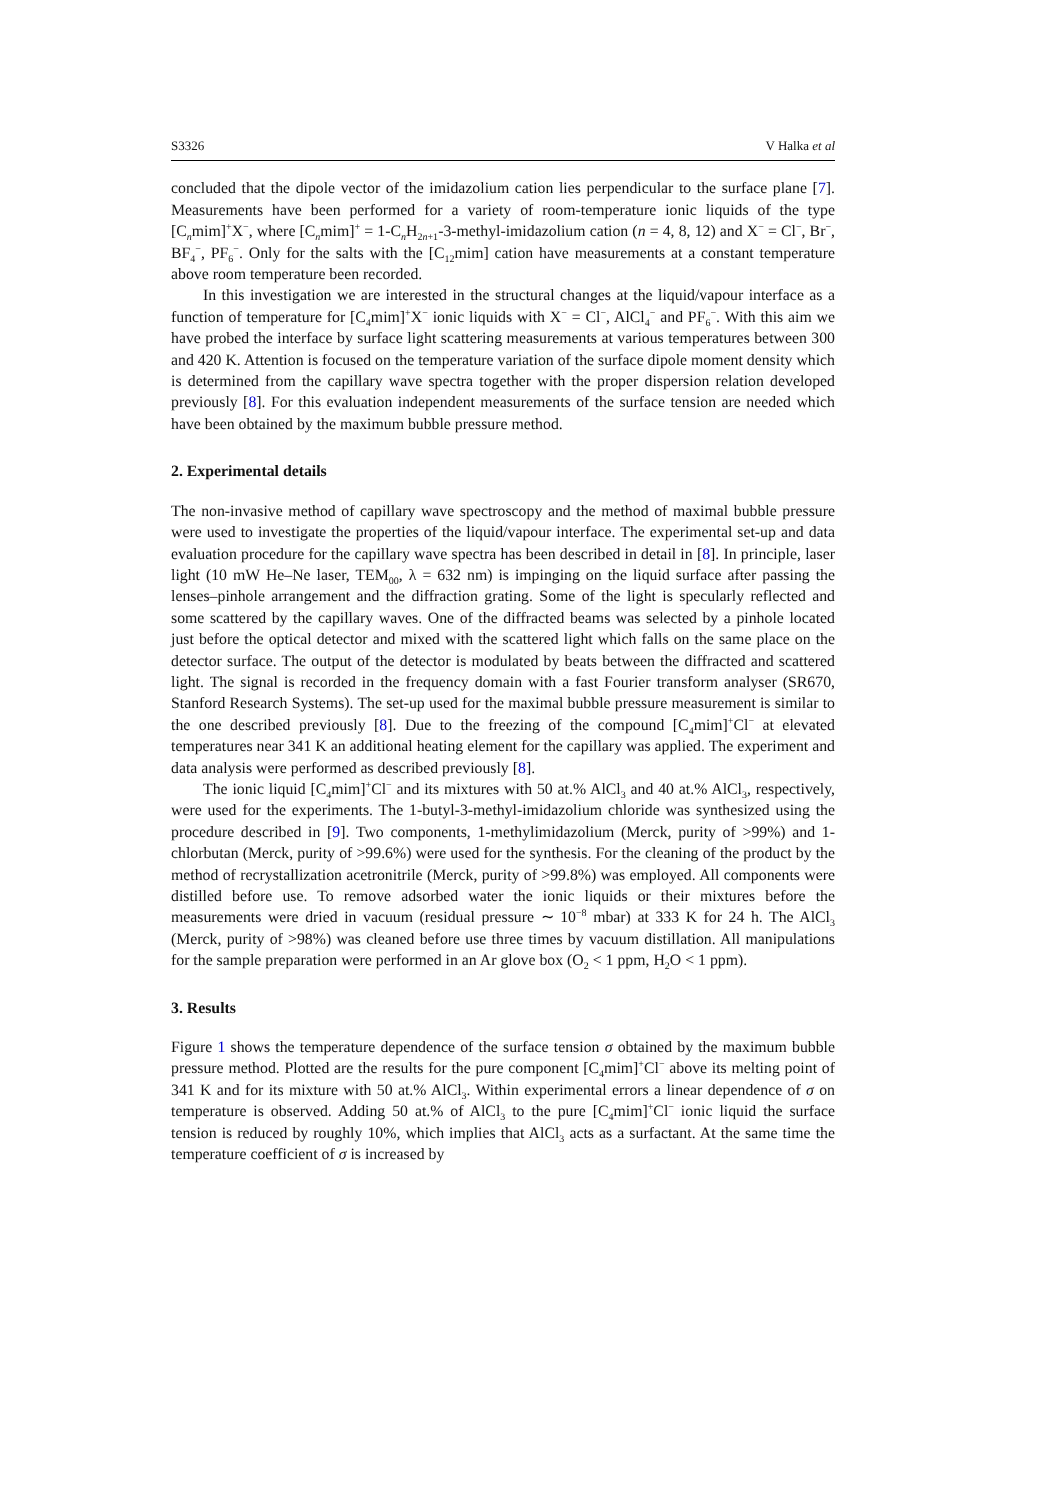S3326 V Halka et al
concluded that the dipole vector of the imidazolium cation lies perpendicular to the surface plane [7]. Measurements have been performed for a variety of room-temperature ionic liquids of the type [C<sub>n</sub>mim]<sup>+</sup>X<sup>−</sup>, where [C<sub>n</sub>mim]<sup>+</sup> = 1-C<sub>n</sub>H<sub>2n+1</sub>-3-methyl-imidazolium cation (n = 4, 8, 12) and X<sup>−</sup> = Cl<sup>−</sup>, Br<sup>−</sup>, BF<sub>4</sub><sup>−</sup>, PF<sub>6</sub><sup>−</sup>. Only for the salts with the [C<sub>12</sub>mim] cation have measurements at a constant temperature above room temperature been recorded.
In this investigation we are interested in the structural changes at the liquid/vapour interface as a function of temperature for [C<sub>4</sub>mim]<sup>+</sup>X<sup>−</sup> ionic liquids with X<sup>−</sup> = Cl<sup>−</sup>, AlCl<sub>4</sub><sup>−</sup> and PF<sub>6</sub><sup>−</sup>. With this aim we have probed the interface by surface light scattering measurements at various temperatures between 300 and 420 K. Attention is focused on the temperature variation of the surface dipole moment density which is determined from the capillary wave spectra together with the proper dispersion relation developed previously [8]. For this evaluation independent measurements of the surface tension are needed which have been obtained by the maximum bubble pressure method.
2. Experimental details
The non-invasive method of capillary wave spectroscopy and the method of maximal bubble pressure were used to investigate the properties of the liquid/vapour interface. The experimental set-up and data evaluation procedure for the capillary wave spectra has been described in detail in [8]. In principle, laser light (10 mW He–Ne laser, TEM<sub>00</sub>, λ = 632 nm) is impinging on the liquid surface after passing the lenses–pinhole arrangement and the diffraction grating. Some of the light is specularly reflected and some scattered by the capillary waves. One of the diffracted beams was selected by a pinhole located just before the optical detector and mixed with the scattered light which falls on the same place on the detector surface. The output of the detector is modulated by beats between the diffracted and scattered light. The signal is recorded in the frequency domain with a fast Fourier transform analyser (SR670, Stanford Research Systems). The set-up used for the maximal bubble pressure measurement is similar to the one described previously [8]. Due to the freezing of the compound [C<sub>4</sub>mim]<sup>+</sup>Cl<sup>−</sup> at elevated temperatures near 341 K an additional heating element for the capillary was applied. The experiment and data analysis were performed as described previously [8].
The ionic liquid [C<sub>4</sub>mim]<sup>+</sup>Cl<sup>−</sup> and its mixtures with 50 at.% AlCl<sub>3</sub> and 40 at.% AlCl<sub>3</sub>, respectively, were used for the experiments. The 1-butyl-3-methyl-imidazolium chloride was synthesized using the procedure described in [9]. Two components, 1-methylimidazolium (Merck, purity of >99%) and 1-chlorbutan (Merck, purity of >99.6%) were used for the synthesis. For the cleaning of the product by the method of recrystallization acetronitrile (Merck, purity of >99.8%) was employed. All components were distilled before use. To remove adsorbed water the ionic liquids or their mixtures before the measurements were dried in vacuum (residual pressure ∼ 10<sup>−8</sup> mbar) at 333 K for 24 h. The AlCl<sub>3</sub> (Merck, purity of >98%) was cleaned before use three times by vacuum distillation. All manipulations for the sample preparation were performed in an Ar glove box (O<sub>2</sub> < 1 ppm, H<sub>2</sub>O < 1 ppm).
3. Results
Figure 1 shows the temperature dependence of the surface tension σ obtained by the maximum bubble pressure method. Plotted are the results for the pure component [C<sub>4</sub>mim]<sup>+</sup>Cl<sup>−</sup> above its melting point of 341 K and for its mixture with 50 at.% AlCl<sub>3</sub>. Within experimental errors a linear dependence of σ on temperature is observed. Adding 50 at.% of AlCl<sub>3</sub> to the pure [C<sub>4</sub>mim]<sup>+</sup>Cl<sup>−</sup> ionic liquid the surface tension is reduced by roughly 10%, which implies that AlCl<sub>3</sub> acts as a surfactant. At the same time the temperature coefficient of σ is increased by